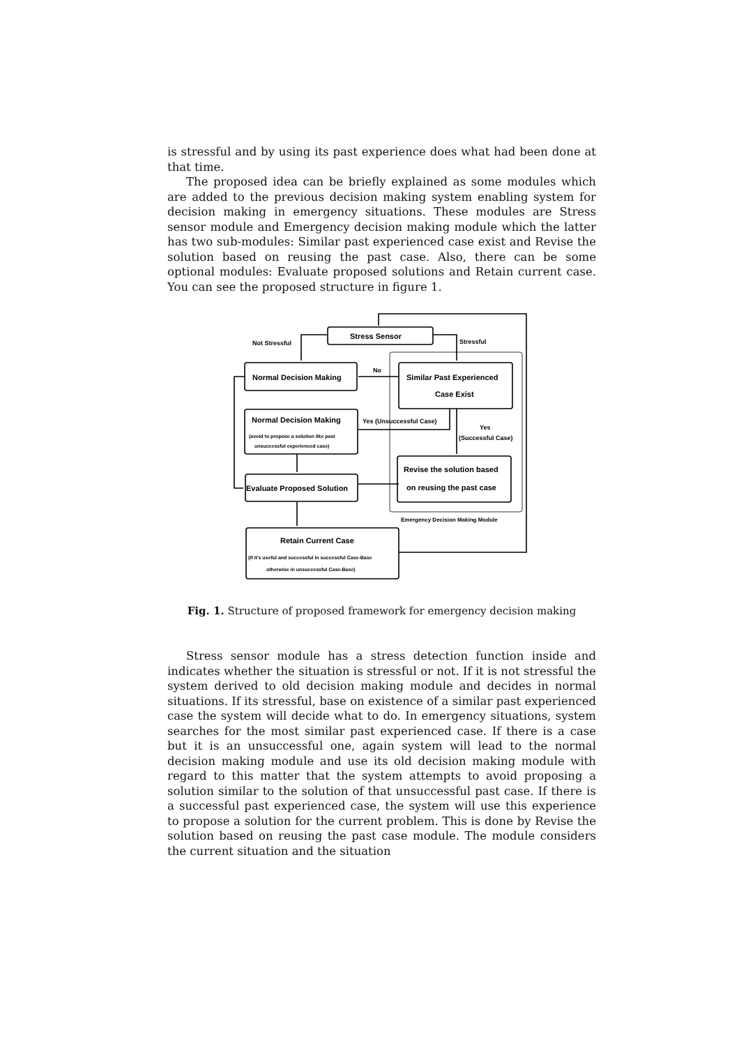is stressful and by using its past experience does what had been done at that time.
The proposed idea can be briefly explained as some modules which are added to the previous decision making system enabling system for decision making in emergency situations. These modules are Stress sensor module and Emergency decision making module which the latter has two sub-modules: Similar past experienced case exist and Revise the solution based on reusing the past case. Also, there can be some optional modules: Evaluate proposed solutions and Retain current case. You can see the proposed structure in figure 1.
Stress Sensor
Not Stressful
Stressful
Normal Decision Making
No
Similar Past Experienced
Case Exist
Normal Decision Making
(avoid to propose a solution like past
unsuccessful experienced case)
Yes (Unsuccessful Case)
Yes
(Successful Case)
Revise the solution based
on reusing the past case
Evaluate Proposed Solution
Emergency Decision Making Module
Retain Current Case
(If it's useful and successful in successful Case-Base
otherwise in unsuccessful Case-Base)
Fig. 1. Structure of proposed framework for emergency decision making
Stress sensor module has a stress detection function inside and indicates whether the situation is stressful or not. If it is not stressful the system derived to old decision making module and decides in normal situations. If its stressful, base on existence of a similar past experienced case the system will decide what to do. In emergency situations, system searches for the most similar past experienced case. If there is a case but it is an unsuccessful one, again system will lead to the normal decision making module and use its old decision making module with regard to this matter that the system attempts to avoid proposing a solution similar to the solution of that unsuccessful past case. If there is a successful past experienced case, the system will use this experience to propose a solution for the current problem. This is done by Revise the solution based on reusing the past case module. The module considers the current situation and the situation